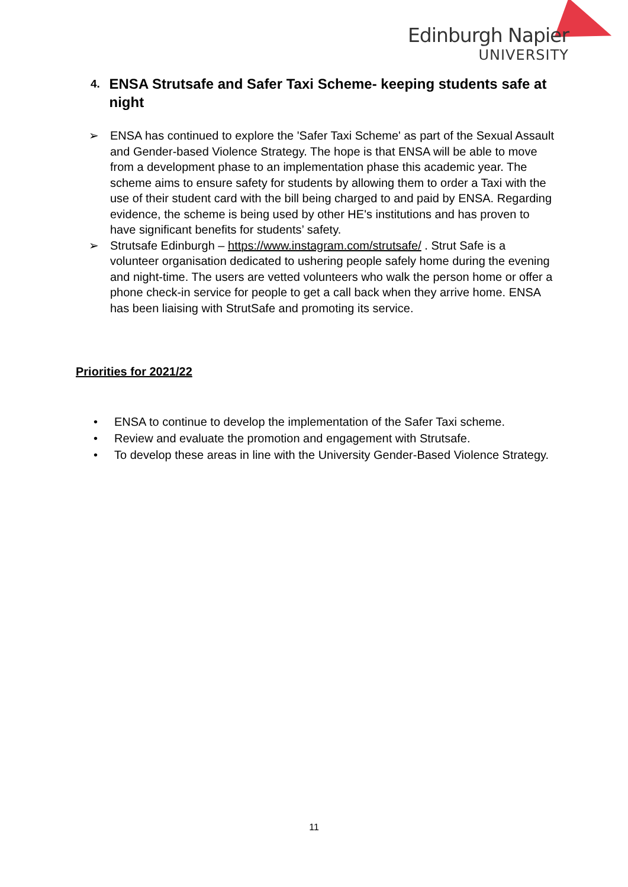Edinburgh Napier
UNIVERSITY
4. ENSA Strutsafe and Safer Taxi Scheme- keeping students safe at night
➢ ENSA has continued to explore the 'Safer Taxi Scheme' as part of the Sexual Assault and Gender-based Violence Strategy. The hope is that ENSA will be able to move from a development phase to an implementation phase this academic year. The scheme aims to ensure safety for students by allowing them to order a Taxi with the use of their student card with the bill being charged to and paid by ENSA. Regarding evidence, the scheme is being used by other HE's institutions and has proven to have significant benefits for students’ safety.
➢ Strutsafe Edinburgh – https://www.instagram.com/strutsafe/ . Strut Safe is a volunteer organisation dedicated to ushering people safely home during the evening and night-time. The users are vetted volunteers who walk the person home or offer a phone check-in service for people to get a call back when they arrive home. ENSA has been liaising with StrutSafe and promoting its service.
Priorities for 2021/22
• ENSA to continue to develop the implementation of the Safer Taxi scheme.
• Review and evaluate the promotion and engagement with Strutsafe.
• To develop these areas in line with the University Gender-Based Violence Strategy.
11